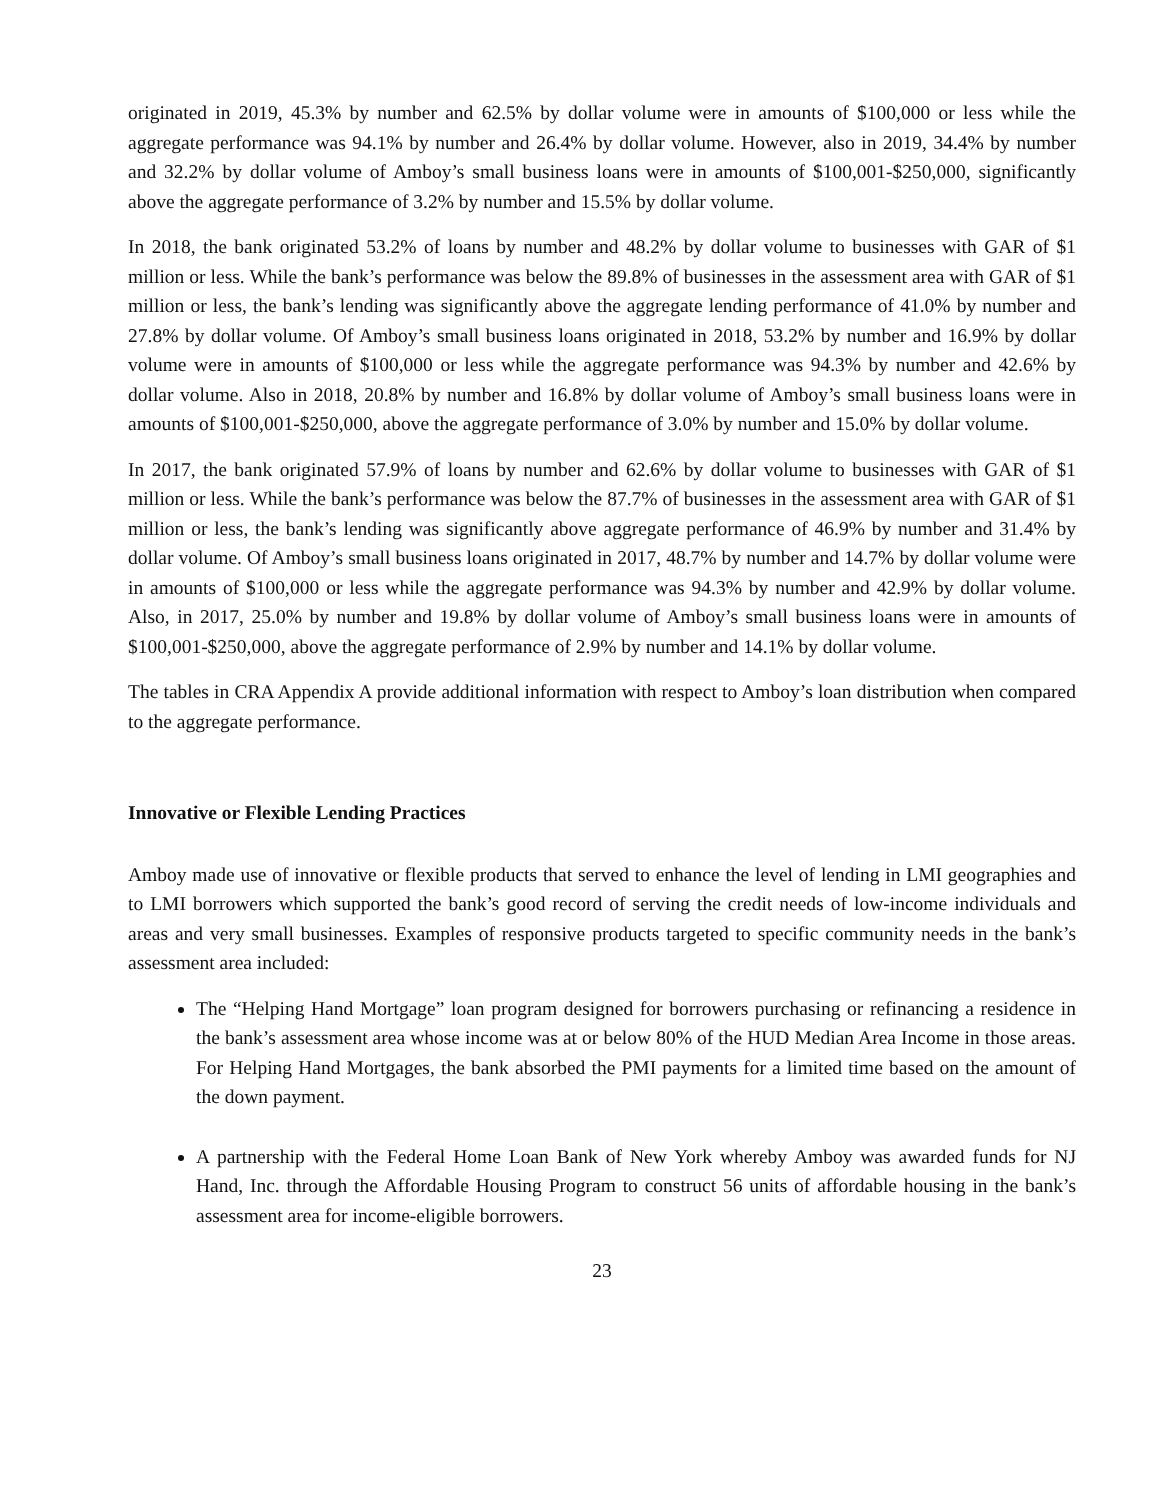originated in 2019, 45.3% by number and 62.5% by dollar volume were in amounts of $100,000 or less while the aggregate performance was 94.1% by number and 26.4% by dollar volume. However, also in 2019, 34.4% by number and 32.2% by dollar volume of Amboy’s small business loans were in amounts of $100,001-$250,000, significantly above the aggregate performance of 3.2% by number and 15.5% by dollar volume.
In 2018, the bank originated 53.2% of loans by number and 48.2% by dollar volume to businesses with GAR of $1 million or less. While the bank’s performance was below the 89.8% of businesses in the assessment area with GAR of $1 million or less, the bank’s lending was significantly above the aggregate lending performance of 41.0% by number and 27.8% by dollar volume. Of Amboy’s small business loans originated in 2018, 53.2% by number and 16.9% by dollar volume were in amounts of $100,000 or less while the aggregate performance was 94.3% by number and 42.6% by dollar volume. Also in 2018, 20.8% by number and 16.8% by dollar volume of Amboy’s small business loans were in amounts of $100,001-$250,000, above the aggregate performance of 3.0% by number and 15.0% by dollar volume.
In 2017, the bank originated 57.9% of loans by number and 62.6% by dollar volume to businesses with GAR of $1 million or less. While the bank’s performance was below the 87.7% of businesses in the assessment area with GAR of $1 million or less, the bank’s lending was significantly above aggregate performance of 46.9% by number and 31.4% by dollar volume. Of Amboy’s small business loans originated in 2017, 48.7% by number and 14.7% by dollar volume were in amounts of $100,000 or less while the aggregate performance was 94.3% by number and 42.9% by dollar volume. Also, in 2017, 25.0% by number and 19.8% by dollar volume of Amboy’s small business loans were in amounts of $100,001-$250,000, above the aggregate performance of 2.9% by number and 14.1% by dollar volume.
The tables in CRA Appendix A provide additional information with respect to Amboy’s loan distribution when compared to the aggregate performance.
Innovative or Flexible Lending Practices
Amboy made use of innovative or flexible products that served to enhance the level of lending in LMI geographies and to LMI borrowers which supported the bank’s good record of serving the credit needs of low-income individuals and areas and very small businesses. Examples of responsive products targeted to specific community needs in the bank’s assessment area included:
The “Helping Hand Mortgage” loan program designed for borrowers purchasing or refinancing a residence in the bank’s assessment area whose income was at or below 80% of the HUD Median Area Income in those areas. For Helping Hand Mortgages, the bank absorbed the PMI payments for a limited time based on the amount of the down payment.
A partnership with the Federal Home Loan Bank of New York whereby Amboy was awarded funds for NJ Hand, Inc. through the Affordable Housing Program to construct 56 units of affordable housing in the bank’s assessment area for income-eligible borrowers.
23